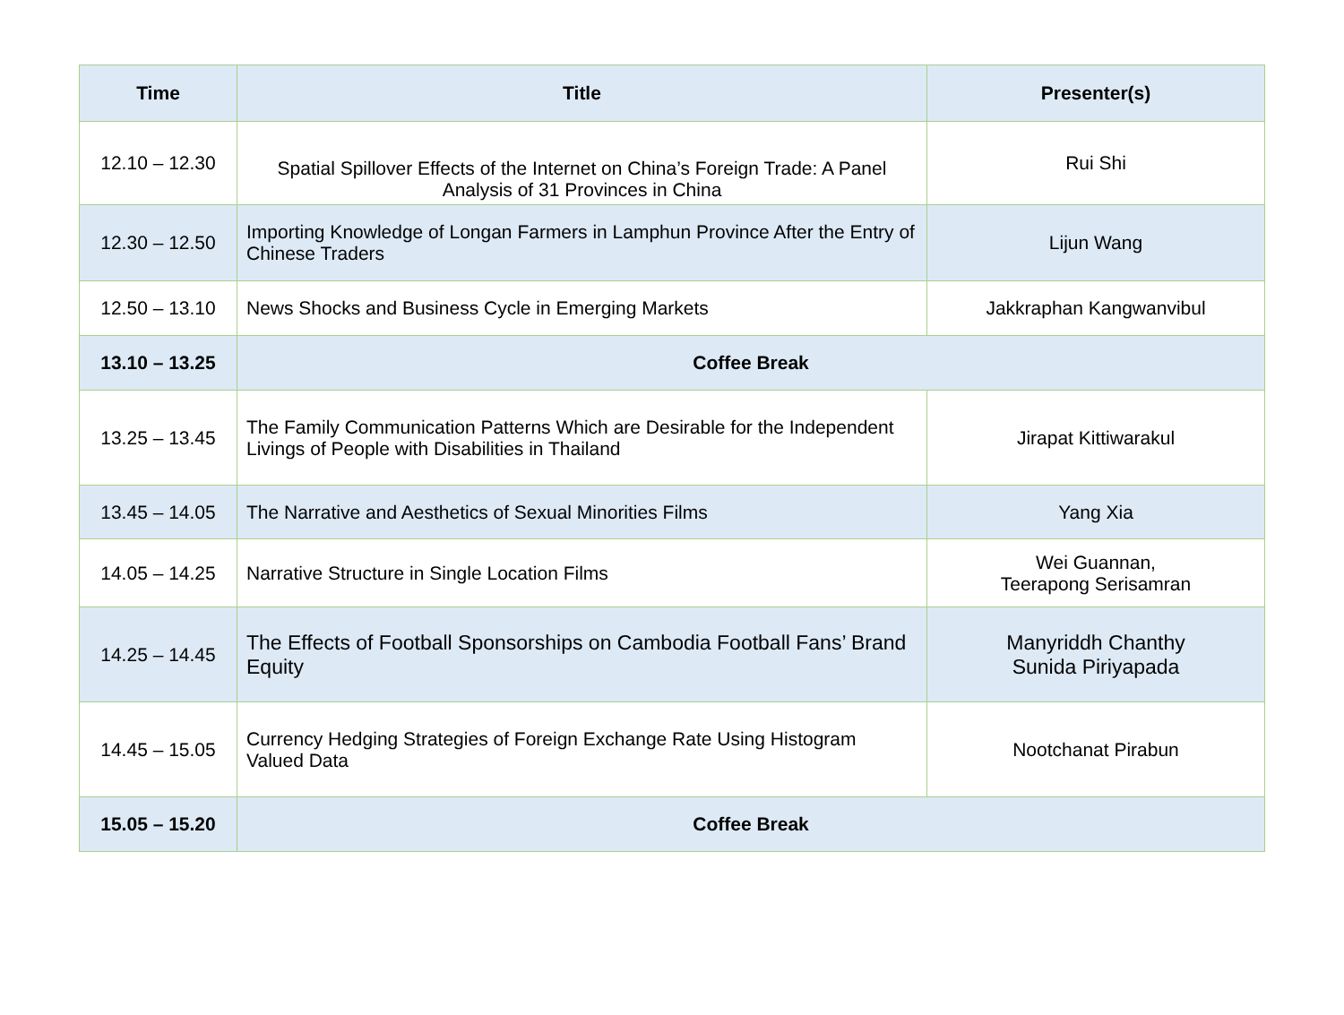| Time | Title | Presenter(s) |
| --- | --- | --- |
| 12.10 – 12.30 | Spatial Spillover Effects of the Internet on China’s Foreign Trade: A Panel Analysis of 31 Provinces in China | Rui Shi |
| 12.30 – 12.50 | Importing Knowledge of Longan Farmers in Lamphun Province After the Entry of Chinese Traders | Lijun Wang |
| 12.50 – 13.10 | News Shocks and Business Cycle in Emerging Markets | Jakkraphan Kangwanvibul |
| 13.10 – 13.25 | Coffee Break | |
| 13.25 – 13.45 | The Family Communication Patterns Which are Desirable for the Independent Livings of People with Disabilities in Thailand | Jirapat Kittiwarakul |
| 13.45 – 14.05 | The Narrative and Aesthetics of Sexual Minorities Films | Yang Xia |
| 14.05 – 14.25 | Narrative Structure in Single Location Films | Wei Guannan, Teerapong Serisamran |
| 14.25 – 14.45 | The Effects of Football Sponsorships on Cambodia Football Fans’ Brand Equity | Manyriddh Chanthy Sunida Piriyapada |
| 14.45 – 15.05 | Currency Hedging Strategies of Foreign Exchange Rate Using Histogram Valued Data | Nootchanat Pirabun |
| 15.05 – 15.20 | Coffee Break | |